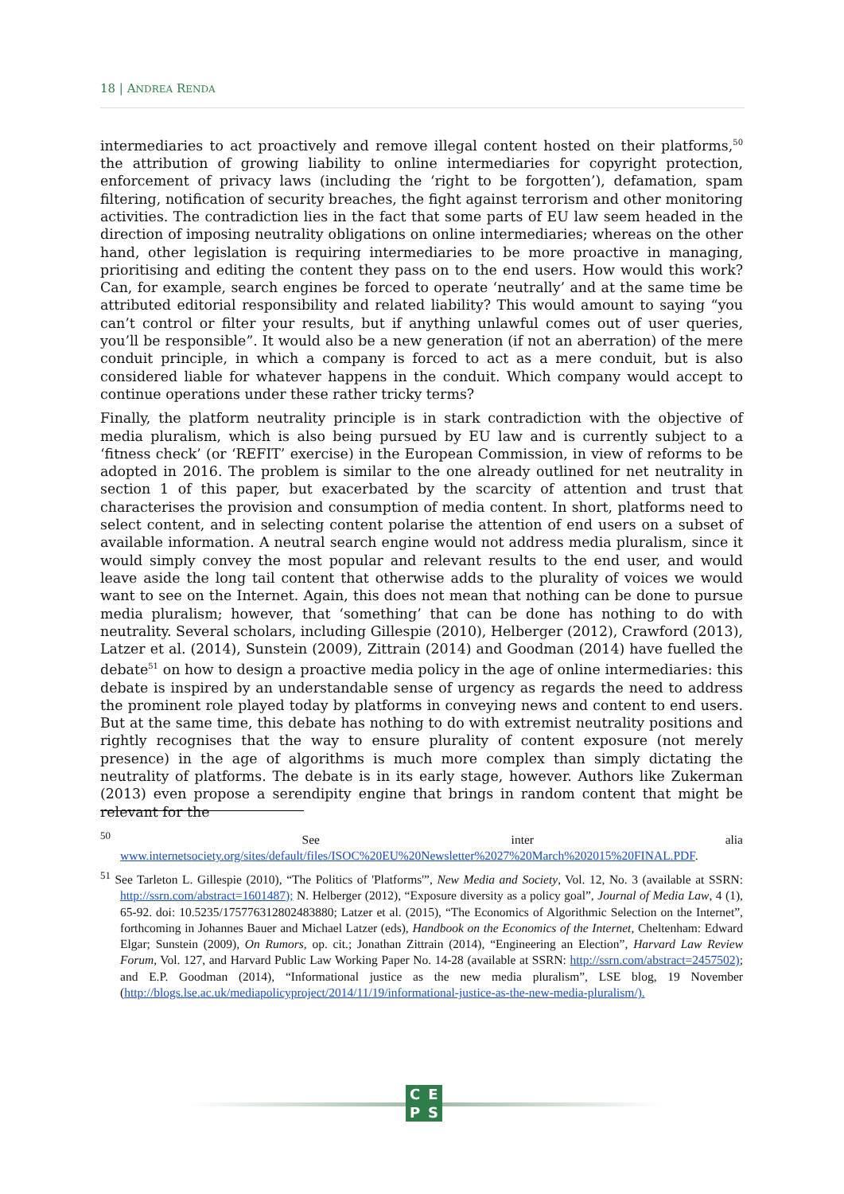18 | ANDREA RENDA
intermediaries to act proactively and remove illegal content hosted on their platforms,<sup>50</sup> the attribution of growing liability to online intermediaries for copyright protection, enforcement of privacy laws (including the ‘right to be forgotten’), defamation, spam filtering, notification of security breaches, the fight against terrorism and other monitoring activities. The contradiction lies in the fact that some parts of EU law seem headed in the direction of imposing neutrality obligations on online intermediaries; whereas on the other hand, other legislation is requiring intermediaries to be more proactive in managing, prioritising and editing the content they pass on to the end users. How would this work? Can, for example, search engines be forced to operate ‘neutrally’ and at the same time be attributed editorial responsibility and related liability? This would amount to saying “you can’t control or filter your results, but if anything unlawful comes out of user queries, you’ll be responsible”. It would also be a new generation (if not an aberration) of the mere conduit principle, in which a company is forced to act as a mere conduit, but is also considered liable for whatever happens in the conduit. Which company would accept to continue operations under these rather tricky terms?
Finally, the platform neutrality principle is in stark contradiction with the objective of media pluralism, which is also being pursued by EU law and is currently subject to a ‘fitness check’ (or ‘REFIT’ exercise) in the European Commission, in view of reforms to be adopted in 2016. The problem is similar to the one already outlined for net neutrality in section 1 of this paper, but exacerbated by the scarcity of attention and trust that characterises the provision and consumption of media content. In short, platforms need to select content, and in selecting content polarise the attention of end users on a subset of available information. A neutral search engine would not address media pluralism, since it would simply convey the most popular and relevant results to the end user, and would leave aside the long tail content that otherwise adds to the plurality of voices we would want to see on the Internet. Again, this does not mean that nothing can be done to pursue media pluralism; however, that ‘something’ that can be done has nothing to do with neutrality. Several scholars, including Gillespie (2010), Helberger (2012), Crawford (2013), Latzer et al. (2014), Sunstein (2009), Zittrain (2014) and Goodman (2014) have fuelled the debate<sup>51</sup> on how to design a proactive media policy in the age of online intermediaries: this debate is inspired by an understandable sense of urgency as regards the need to address the prominent role played today by platforms in conveying news and content to end users. But at the same time, this debate has nothing to do with extremist neutrality positions and rightly recognises that the way to ensure plurality of content exposure (not merely presence) in the age of algorithms is much more complex than simply dictating the neutrality of platforms. The debate is in its early stage, however. Authors like Zukerman (2013) even propose a serendipity engine that brings in random content that might be relevant for the
<sup>50</sup> See inter alia www.internetsociety.org/sites/default/files/ISOC%20EU%20Newsletter%2027%20March%202015%20FINAL.PDF.
<sup>51</sup> See Tarleton L. Gillespie (2010), “The Politics of 'Platforms'”, New Media and Society, Vol. 12, No. 3 (available at SSRN: http://ssrn.com/abstract=1601487); N. Helberger (2012), “Exposure diversity as a policy goal”, Journal of Media Law, 4 (1), 65-92. doi: 10.5235/175776312802483880; Latzer et al. (2015), “The Economics of Algorithmic Selection on the Internet”, forthcoming in Johannes Bauer and Michael Latzer (eds), Handbook on the Economics of the Internet, Cheltenham: Edward Elgar; Sunstein (2009), On Rumors, op. cit.; Jonathan Zittrain (2014), “Engineering an Election”, Harvard Law Review Forum, Vol. 127, and Harvard Public Law Working Paper No. 14-28 (available at SSRN: http://ssrn.com/abstract=2457502); and E.P. Goodman (2014), “Informational justice as the new media pluralism”, LSE blog, 19 November (http://blogs.lse.ac.uk/mediapolicyproject/2014/11/19/informational-justice-as-the-new-media-pluralism/).
CEPS